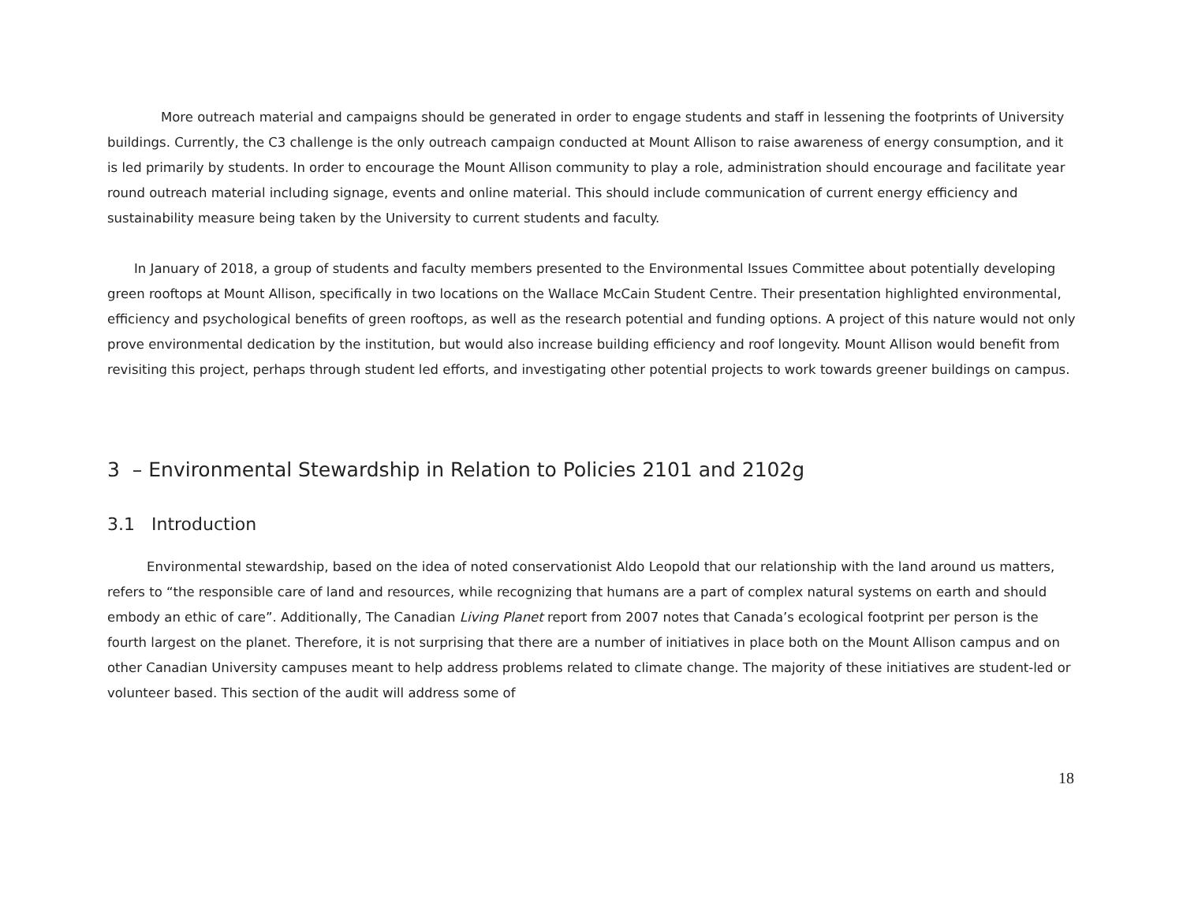More outreach material and campaigns should be generated in order to engage students and staff in lessening the footprints of University buildings. Currently, the C3 challenge is the only outreach campaign conducted at Mount Allison to raise awareness of energy consumption, and it is led primarily by students. In order to encourage the Mount Allison community to play a role, administration should encourage and facilitate year round outreach material including signage, events and online material. This should include communication of current energy efficiency and sustainability measure being taken by the University to current students and faculty.
In January of 2018, a group of students and faculty members presented to the Environmental Issues Committee about potentially developing green rooftops at Mount Allison, specifically in two locations on the Wallace McCain Student Centre. Their presentation highlighted environmental, efficiency and psychological benefits of green rooftops, as well as the research potential and funding options. A project of this nature would not only prove environmental dedication by the institution, but would also increase building efficiency and roof longevity. Mount Allison would benefit from revisiting this project, perhaps through student led efforts, and investigating other potential projects to work towards greener buildings on campus.
3 – Environmental Stewardship in Relation to Policies 2101 and 2102g
3.1 Introduction
Environmental stewardship, based on the idea of noted conservationist Aldo Leopold that our relationship with the land around us matters, refers to “the responsible care of land and resources, while recognizing that humans are a part of complex natural systems on earth and should embody an ethic of care”. Additionally, The Canadian Living Planet report from 2007 notes that Canada’s ecological footprint per person is the fourth largest on the planet. Therefore, it is not surprising that there are a number of initiatives in place both on the Mount Allison campus and on other Canadian University campuses meant to help address problems related to climate change. The majority of these initiatives are student-led or volunteer based. This section of the audit will address some of
18